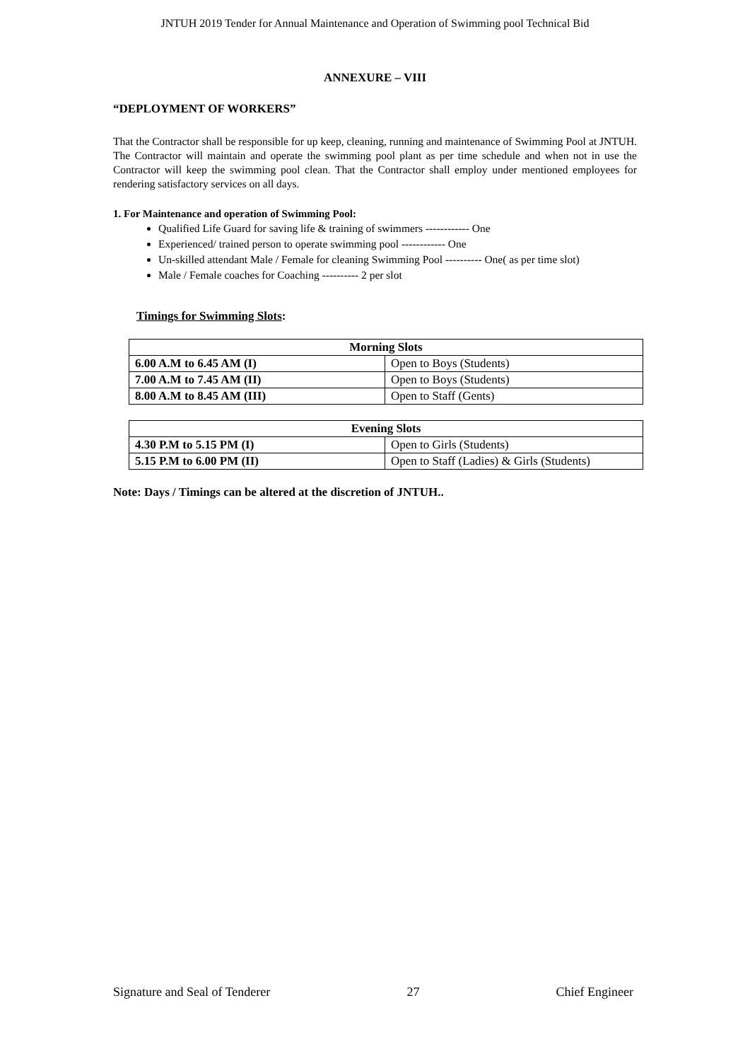JNTUH 2019 Tender for Annual Maintenance and Operation of Swimming pool Technical Bid
ANNEXURE – VIII
“DEPLOYMENT OF WORKERS”
That the Contractor shall be responsible for up keep, cleaning, running and maintenance of Swimming Pool at JNTUH. The Contractor will maintain and operate the swimming pool plant as per time schedule and when not in use the Contractor will keep the swimming pool clean. That the Contractor shall employ under mentioned employees for rendering satisfactory services on all days.
1. For Maintenance and operation of Swimming Pool:
Qualified Life Guard for saving life & training of swimmers ------------ One
Experienced/ trained person to operate swimming pool ------------ One
Un-skilled attendant Male / Female for cleaning Swimming Pool ---------- One( as per time slot)
Male / Female coaches for Coaching ---------- 2 per slot
Timings for Swimming Slots:
| Morning Slots | |
| --- | --- |
| 6.00 A.M to 6.45 AM (I) | Open to Boys (Students) |
| 7.00 A.M to 7.45 AM (II) | Open to Boys (Students) |
| 8.00 A.M to 8.45 AM (III) | Open to Staff (Gents) |
| Evening Slots | |
| --- | --- |
| 4.30 P.M to 5.15 PM (I) | Open to Girls (Students) |
| 5.15 P.M to 6.00 PM (II) | Open to Staff (Ladies) & Girls (Students) |
Note: Days / Timings can be altered at the discretion of JNTUH..
Signature and Seal of Tenderer 27 Chief Engineer